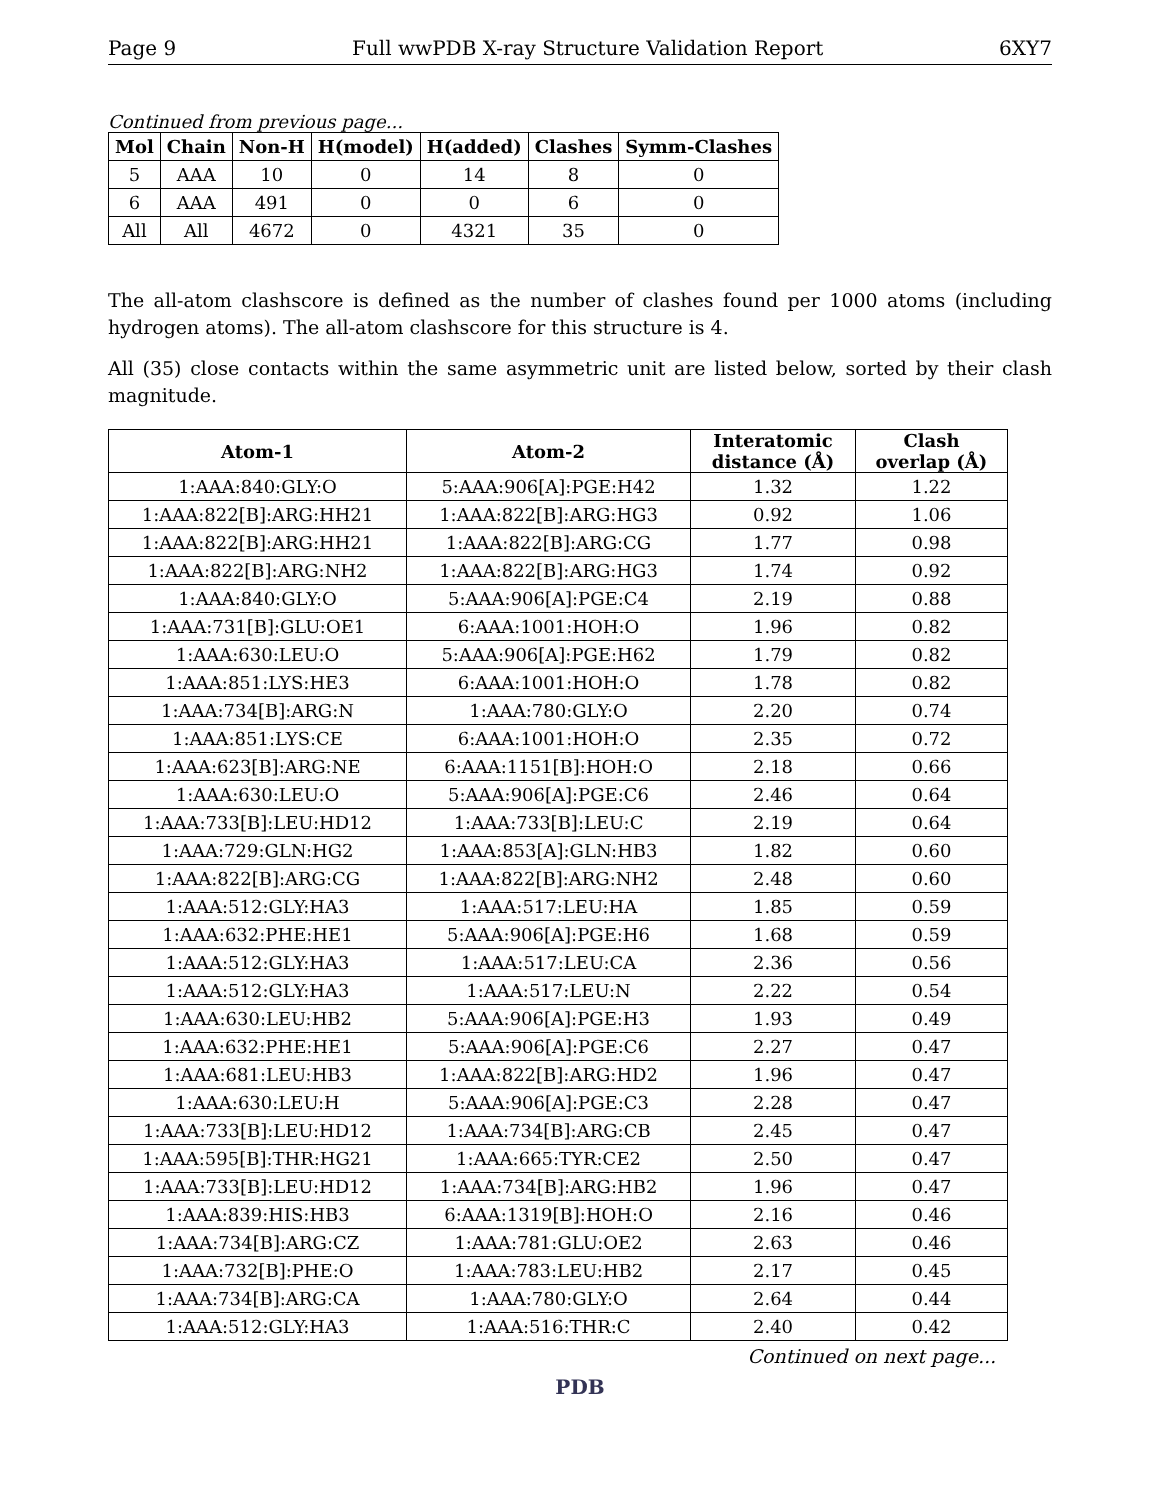Page 9 Full wwPDB X-ray Structure Validation Report 6XY7
Continued from previous page...
| Mol | Chain | Non-H | H(model) | H(added) | Clashes | Symm-Clashes |
| --- | --- | --- | --- | --- | --- | --- |
| 5 | AAA | 10 | 0 | 14 | 8 | 0 |
| 6 | AAA | 491 | 0 | 0 | 6 | 0 |
| All | All | 4672 | 0 | 4321 | 35 | 0 |
The all-atom clashscore is defined as the number of clashes found per 1000 atoms (including hydrogen atoms). The all-atom clashscore for this structure is 4.
All (35) close contacts within the same asymmetric unit are listed below, sorted by their clash magnitude.
| Atom-1 | Atom-2 | Interatomic distance (Å) | Clash overlap (Å) |
| --- | --- | --- | --- |
| 1:AAA:840:GLY:O | 5:AAA:906[A]:PGE:H42 | 1.32 | 1.22 |
| 1:AAA:822[B]:ARG:HH21 | 1:AAA:822[B]:ARG:HG3 | 0.92 | 1.06 |
| 1:AAA:822[B]:ARG:HH21 | 1:AAA:822[B]:ARG:CG | 1.77 | 0.98 |
| 1:AAA:822[B]:ARG:NH2 | 1:AAA:822[B]:ARG:HG3 | 1.74 | 0.92 |
| 1:AAA:840:GLY:O | 5:AAA:906[A]:PGE:C4 | 2.19 | 0.88 |
| 1:AAA:731[B]:GLU:OE1 | 6:AAA:1001:HOH:O | 1.96 | 0.82 |
| 1:AAA:630:LEU:O | 5:AAA:906[A]:PGE:H62 | 1.79 | 0.82 |
| 1:AAA:851:LYS:HE3 | 6:AAA:1001:HOH:O | 1.78 | 0.82 |
| 1:AAA:734[B]:ARG:N | 1:AAA:780:GLY:O | 2.20 | 0.74 |
| 1:AAA:851:LYS:CE | 6:AAA:1001:HOH:O | 2.35 | 0.72 |
| 1:AAA:623[B]:ARG:NE | 6:AAA:1151[B]:HOH:O | 2.18 | 0.66 |
| 1:AAA:630:LEU:O | 5:AAA:906[A]:PGE:C6 | 2.46 | 0.64 |
| 1:AAA:733[B]:LEU:HD12 | 1:AAA:733[B]:LEU:C | 2.19 | 0.64 |
| 1:AAA:729:GLN:HG2 | 1:AAA:853[A]:GLN:HB3 | 1.82 | 0.60 |
| 1:AAA:822[B]:ARG:CG | 1:AAA:822[B]:ARG:NH2 | 2.48 | 0.60 |
| 1:AAA:512:GLY:HA3 | 1:AAA:517:LEU:HA | 1.85 | 0.59 |
| 1:AAA:632:PHE:HE1 | 5:AAA:906[A]:PGE:H6 | 1.68 | 0.59 |
| 1:AAA:512:GLY:HA3 | 1:AAA:517:LEU:CA | 2.36 | 0.56 |
| 1:AAA:512:GLY:HA3 | 1:AAA:517:LEU:N | 2.22 | 0.54 |
| 1:AAA:630:LEU:HB2 | 5:AAA:906[A]:PGE:H3 | 1.93 | 0.49 |
| 1:AAA:632:PHE:HE1 | 5:AAA:906[A]:PGE:C6 | 2.27 | 0.47 |
| 1:AAA:681:LEU:HB3 | 1:AAA:822[B]:ARG:HD2 | 1.96 | 0.47 |
| 1:AAA:630:LEU:H | 5:AAA:906[A]:PGE:C3 | 2.28 | 0.47 |
| 1:AAA:733[B]:LEU:HD12 | 1:AAA:734[B]:ARG:CB | 2.45 | 0.47 |
| 1:AAA:595[B]:THR:HG21 | 1:AAA:665:TYR:CE2 | 2.50 | 0.47 |
| 1:AAA:733[B]:LEU:HD12 | 1:AAA:734[B]:ARG:HB2 | 1.96 | 0.47 |
| 1:AAA:839:HIS:HB3 | 6:AAA:1319[B]:HOH:O | 2.16 | 0.46 |
| 1:AAA:734[B]:ARG:CZ | 1:AAA:781:GLU:OE2 | 2.63 | 0.46 |
| 1:AAA:732[B]:PHE:O | 1:AAA:783:LEU:HB2 | 2.17 | 0.45 |
| 1:AAA:734[B]:ARG:CA | 1:AAA:780:GLY:O | 2.64 | 0.44 |
| 1:AAA:512:GLY:HA3 | 1:AAA:516:THR:C | 2.40 | 0.42 |
Continued on next page...
PDB